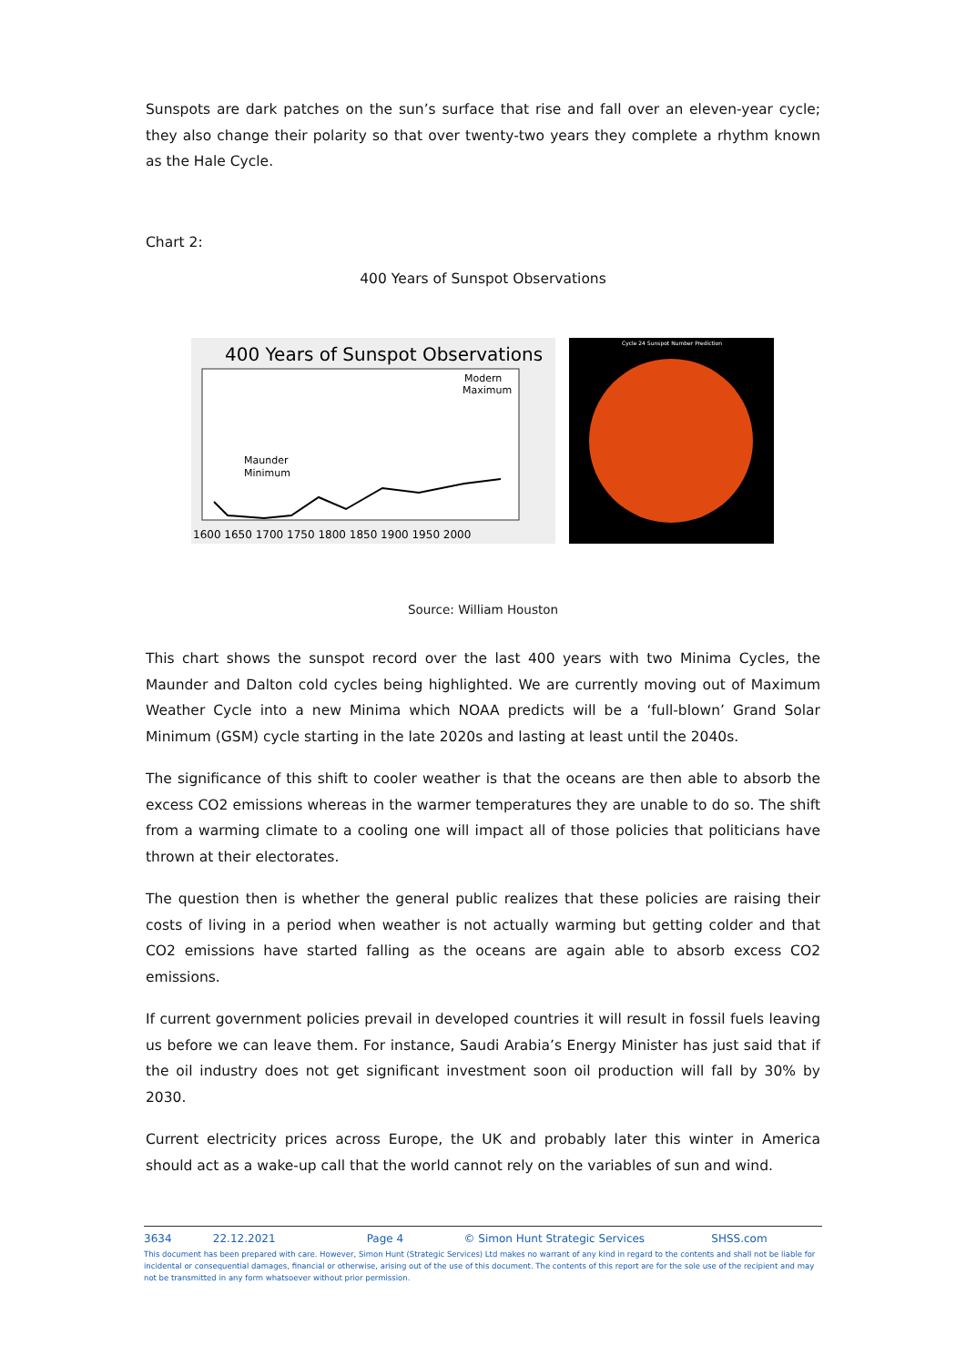Sunspots are dark patches on the sun’s surface that rise and fall over an eleven-year cycle; they also change their polarity so that over twenty-two years they complete a rhythm known as the Hale Cycle.
Chart 2:
400 Years of Sunspot Observations
400 Years of Sunspot Observations
Modern
Maximum
Maunder
Minimum
1600 1650 1700 1750 1800 1850 1900 1950 2000
Cycle 24 Sunspot Number Prediction
Source: William Houston
This chart shows the sunspot record over the last 400 years with two Minima Cycles, the Maunder and Dalton cold cycles being highlighted. We are currently moving out of Maximum Weather Cycle into a new Minima which NOAA predicts will be a ‘full-blown’ Grand Solar Minimum (GSM) cycle starting in the late 2020s and lasting at least until the 2040s.
The significance of this shift to cooler weather is that the oceans are then able to absorb the excess CO2 emissions whereas in the warmer temperatures they are unable to do so. The shift from a warming climate to a cooling one will impact all of those policies that politicians have thrown at their electorates.
The question then is whether the general public realizes that these policies are raising their costs of living in a period when weather is not actually warming but getting colder and that CO2 emissions have started falling as the oceans are again able to absorb excess CO2 emissions.
If current government policies prevail in developed countries it will result in fossil fuels leaving us before we can leave them. For instance, Saudi Arabia’s Energy Minister has just said that if the oil industry does not get significant investment soon oil production will fall by 30% by 2030.
Current electricity prices across Europe, the UK and probably later this winter in America should act as a wake-up call that the world cannot rely on the variables of sun and wind.
3634 22.12.2021 Page 4 © Simon Hunt Strategic Services SHSS.com
This document has been prepared with care. However, Simon Hunt (Strategic Services) Ltd makes no warrant of any kind in regard to the contents and shall not be liable for incidental or consequential damages, financial or otherwise, arising out of the use of this document. The contents of this report are for the sole use of the recipient and may not be transmitted in any form whatsoever without prior permission.